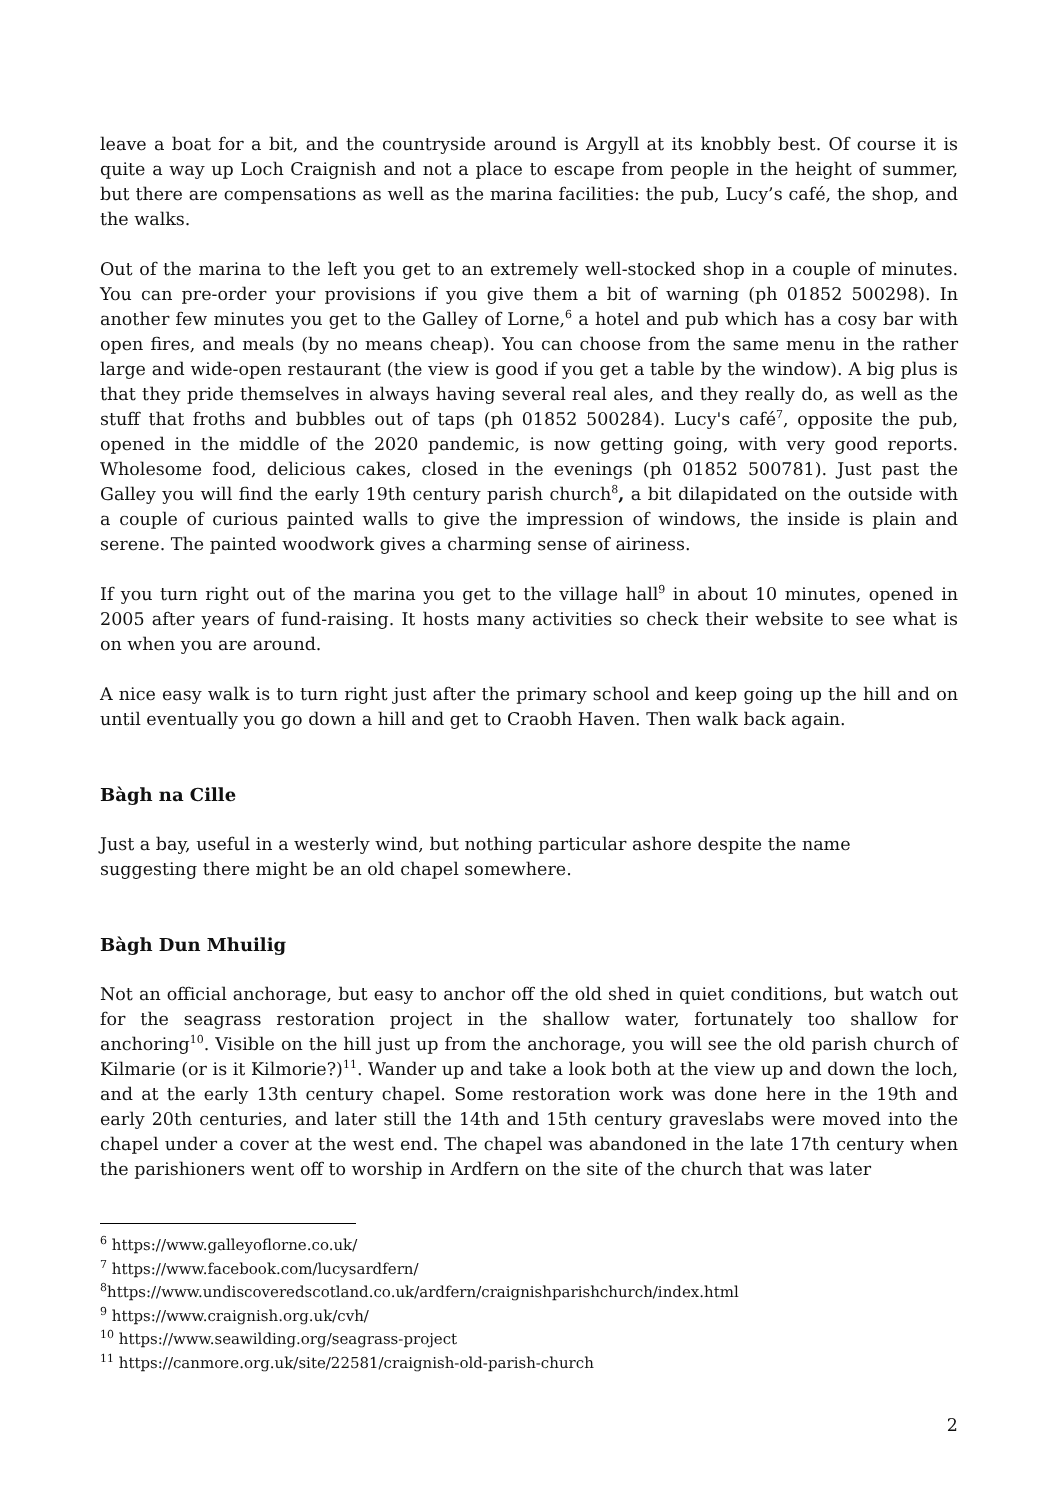leave a boat for a bit, and the countryside around is Argyll at its knobbly best. Of course it is quite a way up Loch Craignish and not a place to escape from people in the height of summer, but there are compensations as well as the marina facilities: the pub, Lucy’s café, the shop, and the walks.
Out of the marina to the left you get to an extremely well-stocked shop in a couple of minutes. You can pre-order your provisions if you give them a bit of warning (ph 01852 500298). In another few minutes you get to the Galley of Lorne,<sup>6</sup> a hotel and pub which has a cosy bar with open fires, and meals (by no means cheap). You can choose from the same menu in the rather large and wide-open restaurant (the view is good if you get a table by the window). A big plus is that they pride themselves in always having several real ales, and they really do, as well as the stuff that froths and bubbles out of taps (ph 01852 500284). Lucy's café<sup>7</sup>, opposite the pub, opened in the middle of the 2020 pandemic, is now getting going, with very good reports. Wholesome food, delicious cakes, closed in the evenings (ph 01852 500781). Just past the Galley you will find the early 19th century parish church<sup>8</sup>, a bit dilapidated on the outside with a couple of curious painted walls to give the impression of windows, the inside is plain and serene. The painted woodwork gives a charming sense of airiness.
If you turn right out of the marina you get to the village hall<sup>9</sup> in about 10 minutes, opened in 2005 after years of fund-raising. It hosts many activities so check their website to see what is on when you are around.
A nice easy walk is to turn right just after the primary school and keep going up the hill and on until eventually you go down a hill and get to Craobh Haven. Then walk back again.
Bàgh na Cille
Just a bay, useful in a westerly wind, but nothing particular ashore despite the name
suggesting there might be an old chapel somewhere.
Bàgh Dun Mhuilig
Not an official anchorage, but easy to anchor off the old shed in quiet conditions, but watch out for the seagrass restoration project in the shallow water, fortunately too shallow for anchoring<sup>10</sup>. Visible on the hill just up from the anchorage, you will see the old parish church of Kilmarie (or is it Kilmorie?)<sup>11</sup>. Wander up and take a look both at the view up and down the loch, and at the early 13th century chapel. Some restoration work was done here in the 19th and early 20th centuries, and later still the 14th and 15th century graveslabs were moved into the chapel under a cover at the west end. The chapel was abandoned in the late 17th century when the parishioners went off to worship in Ardfern on the site of the church that was later
<sup>6</sup> https://www.galleyoflorne.co.uk/
<sup>7</sup> https://www.facebook.com/lucysardfern/
<sup>8</sup> https://www.undiscoveredscotland.co.uk/ardfern/craignishparishchurch/index.html
<sup>9</sup> https://www.craignish.org.uk/cvh/
<sup>10</sup> https://www.seawilding.org/seagrass-project
<sup>11</sup> https://canmore.org.uk/site/22581/craignish-old-parish-church
2